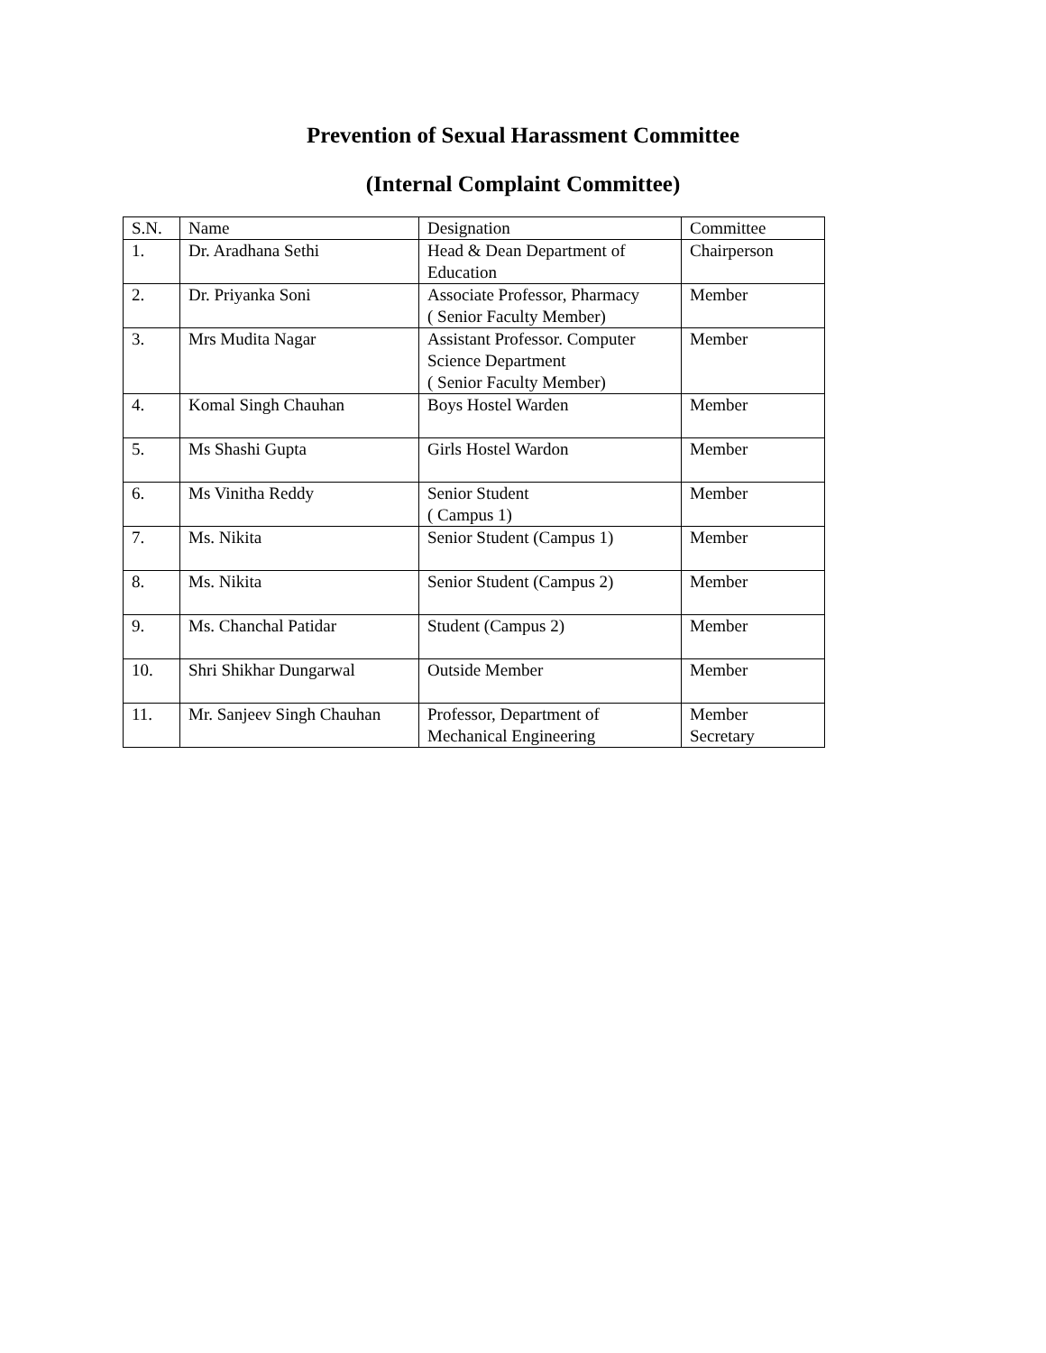Prevention of Sexual Harassment Committee
(Internal Complaint Committee)
| S.N. | Name | Designation | Committee |
| 1. | Dr. Aradhana Sethi | Head & Dean Department of Education | Chairperson |
| 2. | Dr. Priyanka Soni | Associate Professor, Pharmacy ( Senior Faculty Member) | Member |
| 3. | Mrs Mudita Nagar | Assistant Professor. Computer Science Department ( Senior Faculty Member) | Member |
| 4. | Komal Singh Chauhan | Boys Hostel Warden | Member |
| 5. | Ms Shashi Gupta | Girls Hostel Wardon | Member |
| 6. | Ms Vinitha Reddy | Senior Student ( Campus 1) | Member |
| 7. | Ms. Nikita | Senior Student (Campus 1) | Member |
| 8. | Ms. Nikita | Senior Student (Campus 2) | Member |
| 9. | Ms. Chanchal Patidar | Student (Campus 2) | Member |
| 10. | Shri Shikhar Dungarwal | Outside Member | Member |
| 11. | Mr. Sanjeev Singh Chauhan | Professor, Department of Mechanical Engineering | Member Secretary |